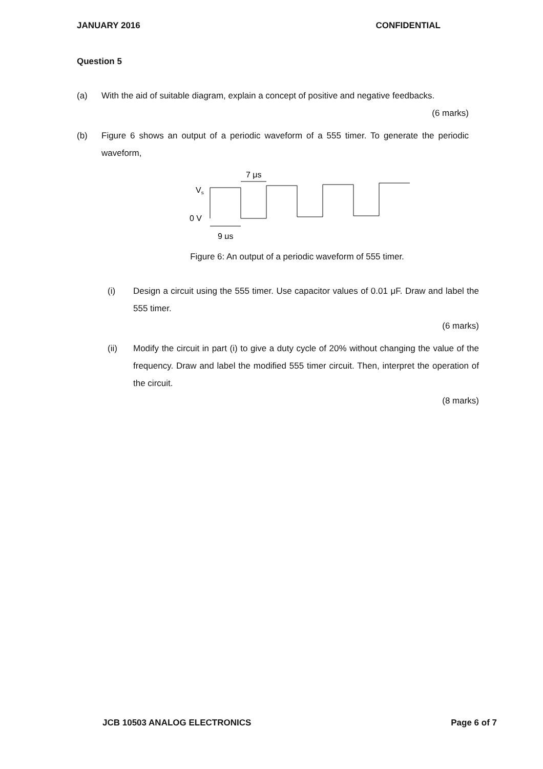JANUARY 2016 CONFIDENTIAL
Question 5
(a) With the aid of suitable diagram, explain a concept of positive and negative feedbacks.
(6 marks)
(b) Figure 6 shows an output of a periodic waveform of a 555 timer. To generate the periodic waveform,
7 μs
Vs
0 V
9 μs
Figure 6: An output of a periodic waveform of 555 timer.
(i) Design a circuit using the 555 timer. Use capacitor values of 0.01 μF. Draw and label the 555 timer.
(6 marks)
(ii) Modify the circuit in part (i) to give a duty cycle of 20% without changing the value of the frequency. Draw and label the modified 555 timer circuit. Then, interpret the operation of the circuit.
(8 marks)
JCB 10503 ANALOG ELECTRONICS Page 6 of 7